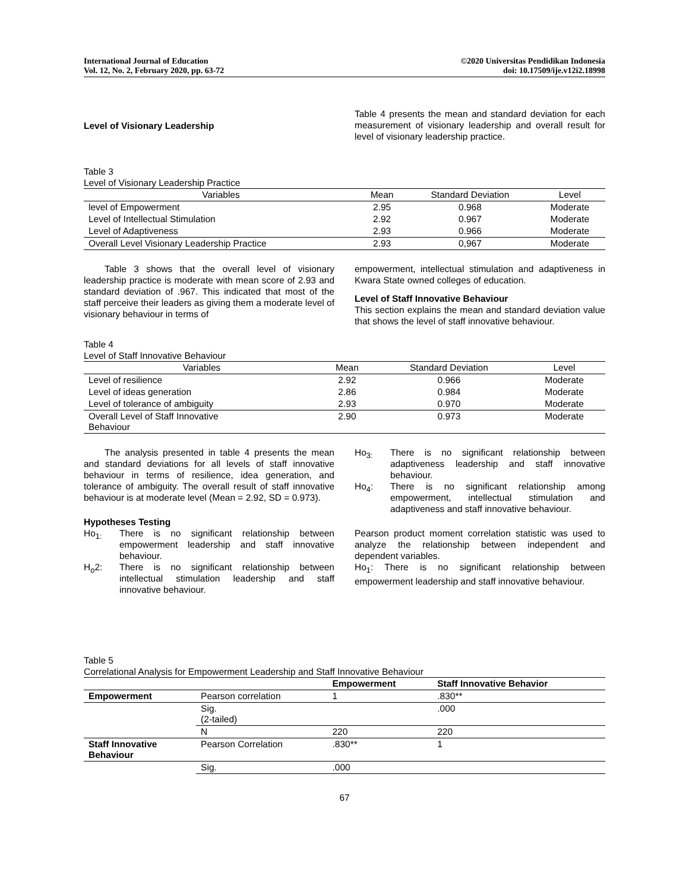International Journal of Education
Vol. 12, No. 2, February 2020, pp. 63-72
©2020 Universitas Pendidikan Indonesia
doi: 10.17509/ije.v12i2.18998
Level of Visionary Leadership
Table 4 presents the mean and standard deviation for each measurement of visionary leadership and overall result for level of visionary leadership practice.
Table 3
Level of Visionary Leadership Practice
| Variables | Mean | Standard Deviation | Level |
| --- | --- | --- | --- |
| level of Empowerment | 2.95 | 0.968 | Moderate |
| Level of Intellectual Stimulation | 2.92 | 0.967 | Moderate |
| Level of Adaptiveness | 2.93 | 0.966 | Moderate |
| Overall Level Visionary Leadership Practice | 2.93 | 0,967 | Moderate |
Table 3 shows that the overall level of visionary leadership practice is moderate with mean score of 2.93 and standard deviation of .967. This indicated that most of the staff perceive their leaders as giving them a moderate level of visionary behaviour in terms of
empowerment, intellectual stimulation and adaptiveness in Kwara State owned colleges of education.
Level of Staff Innovative Behaviour
This section explains the mean and standard deviation value that shows the level of staff innovative behaviour.
Table 4
Level of Staff Innovative Behaviour
| Variables | Mean | Standard Deviation | Level |
| --- | --- | --- | --- |
| Level of resilience | 2.92 | 0.966 | Moderate |
| Level of ideas generation | 2.86 | 0.984 | Moderate |
| Level of tolerance of ambiguity | 2.93 | 0.970 | Moderate |
| Overall Level of Staff Innovative Behaviour | 2.90 | 0.973 | Moderate |
The analysis presented in table 4 presents the mean and standard deviations for all levels of staff innovative behaviour in terms of resilience, idea generation, and tolerance of ambiguity. The overall result of staff innovative behaviour is at moderate level (Mean = 2.92, SD = 0.973).
Hypotheses Testing
Ho<sub>1:</sub> There is no significant relationship between empowerment leadership and staff innovative behaviour.
H<sub>o</sub>2: There is no significant relationship between intellectual stimulation leadership and staff innovative behaviour.
Ho<sub>3:</sub> There is no significant relationship between adaptiveness leadership and staff innovative behaviour.
Ho<sub>4</sub>: There is no significant relationship among empowerment, intellectual stimulation and adaptiveness and staff innovative behaviour.
Pearson product moment correlation statistic was used to analyze the relationship between independent and dependent variables.
Ho<sub>1</sub>: There is no significant relationship between empowerment leadership and staff innovative behaviour.
Table 5
Correlational Analysis for Empowerment Leadership and Staff Innovative Behaviour
| | | Empowerment | Staff Innovative Behavior |
| --- | --- | --- | --- |
| Empowerment | Pearson correlation | 1 | .830** |
| | Sig. (2-tailed) | | .000 |
| | N | 220 | 220 |
| Staff Innovative Behaviour | Pearson Correlation | .830** | 1 |
| | Sig. | .000 | |
67